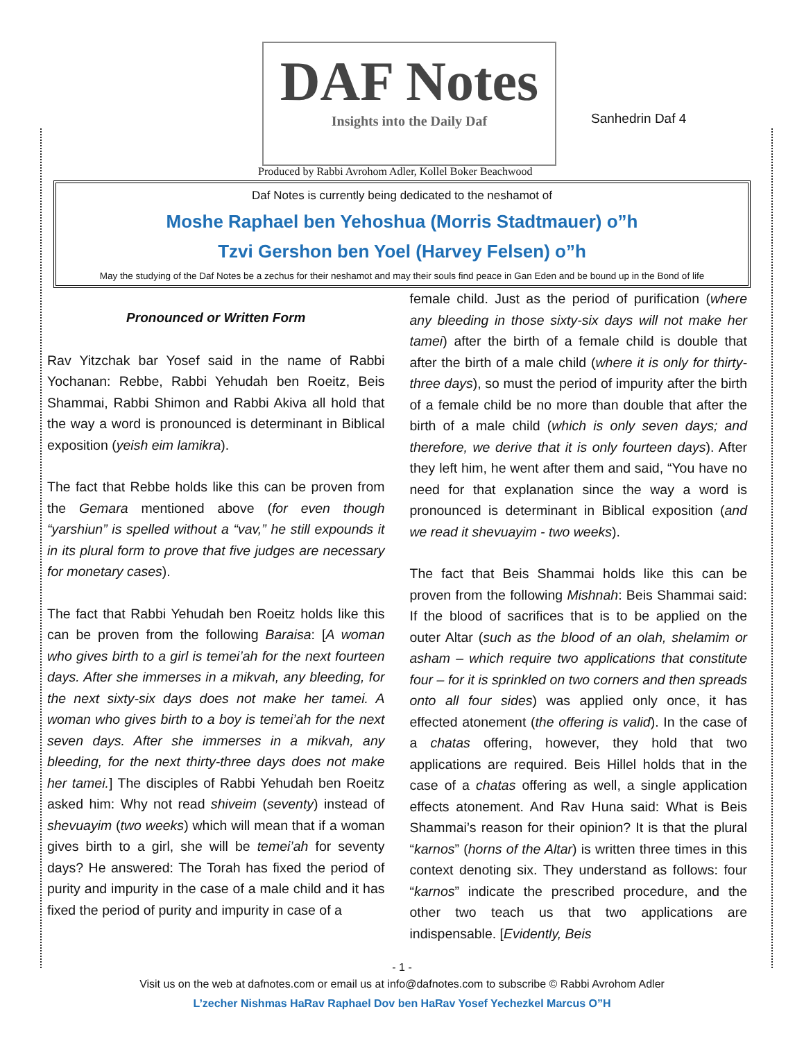DAF Notes
Insights into the Daily Daf
Produced by Rabbi Avrohom Adler, Kollel Boker Beachwood
Sanhedrin Daf 4
Daf Notes is currently being dedicated to the neshamot of
Moshe Raphael ben Yehoshua (Morris Stadtmauer) o”h
Tzvi Gershon ben Yoel (Harvey Felsen) o”h
May the studying of the Daf Notes be a zechus for their neshamot and may their souls find peace in Gan Eden and be bound up in the Bond of life
Pronounced or Written Form
Rav Yitzchak bar Yosef said in the name of Rabbi Yochanan: Rebbe, Rabbi Yehudah ben Roeitz, Beis Shammai, Rabbi Shimon and Rabbi Akiva all hold that the way a word is pronounced is determinant in Biblical exposition (yeish eim lamikra).
The fact that Rebbe holds like this can be proven from the Gemara mentioned above (for even though “yarshiun” is spelled without a “vav,” he still expounds it in its plural form to prove that five judges are necessary for monetary cases).
The fact that Rabbi Yehudah ben Roeitz holds like this can be proven from the following Baraisa: [A woman who gives birth to a girl is temei’ah for the next fourteen days. After she immerses in a mikvah, any bleeding, for the next sixty-six days does not make her tamei. A woman who gives birth to a boy is temei’ah for the next seven days. After she immerses in a mikvah, any bleeding, for the next thirty-three days does not make her tamei.] The disciples of Rabbi Yehudah ben Roeitz asked him: Why not read shiveim (seventy) instead of shevuayim (two weeks) which will mean that if a woman gives birth to a girl, she will be temei’ah for seventy days? He answered: The Torah has fixed the period of purity and impurity in the case of a male child and it has fixed the period of purity and impurity in case of a
female child. Just as the period of purification (where any bleeding in those sixty-six days will not make her tamei) after the birth of a female child is double that after the birth of a male child (where it is only for thirty-three days), so must the period of impurity after the birth of a female child be no more than double that after the birth of a male child (which is only seven days; and therefore, we derive that it is only fourteen days). After they left him, he went after them and said, “You have no need for that explanation since the way a word is pronounced is determinant in Biblical exposition (and we read it shevuayim - two weeks).
The fact that Beis Shammai holds like this can be proven from the following Mishnah: Beis Shammai said: If the blood of sacrifices that is to be applied on the outer Altar (such as the blood of an olah, shelamim or asham – which require two applications that constitute four – for it is sprinkled on two corners and then spreads onto all four sides) was applied only once, it has effected atonement (the offering is valid). In the case of a chatas offering, however, they hold that two applications are required. Beis Hillel holds that in the case of a chatas offering as well, a single application effects atonement. And Rav Huna said: What is Beis Shammai’s reason for their opinion? It is that the plural “karnos” (horns of the Altar) is written three times in this context denoting six. They understand as follows: four “karnos” indicate the prescribed procedure, and the other two teach us that two applications are indispensable. [Evidently, Beis
- 1 -
Visit us on the web at dafnotes.com or email us at info@dafnotes.com to subscribe © Rabbi Avrohom Adler
L’zecher Nishmas HaRav Raphael Dov ben HaRav Yosef Yechezkel Marcus O”H